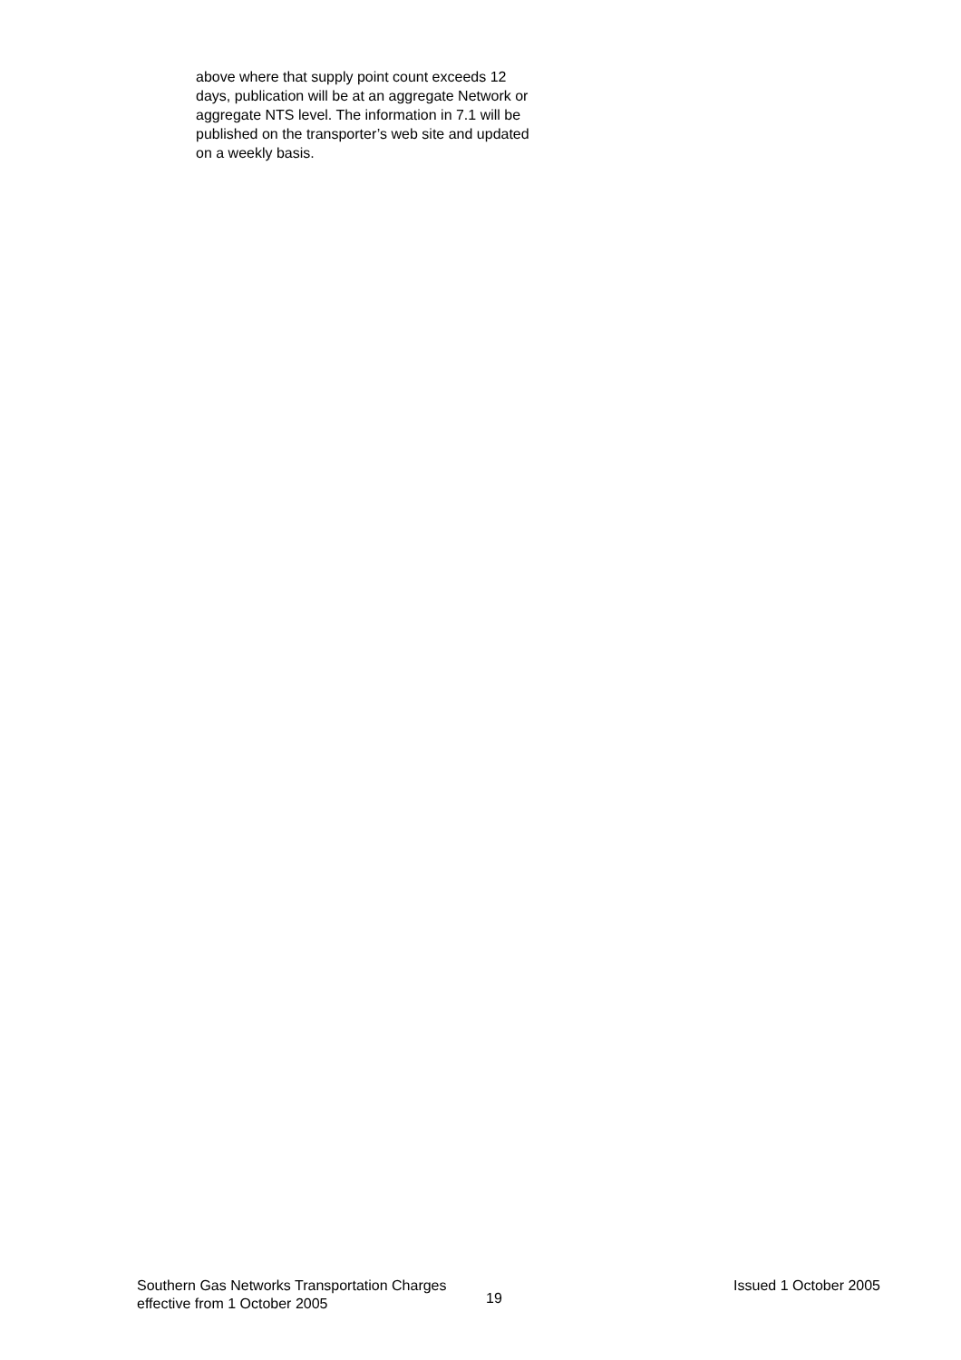above where that supply point count exceeds 12 days, publication will be at an aggregate Network or aggregate NTS level. The information in 7.1 will be published on the transporter’s web site and updated on a weekly basis.
Southern Gas Networks Transportation Charges
effective from 1 October 2005
19
Issued 1 October 2005